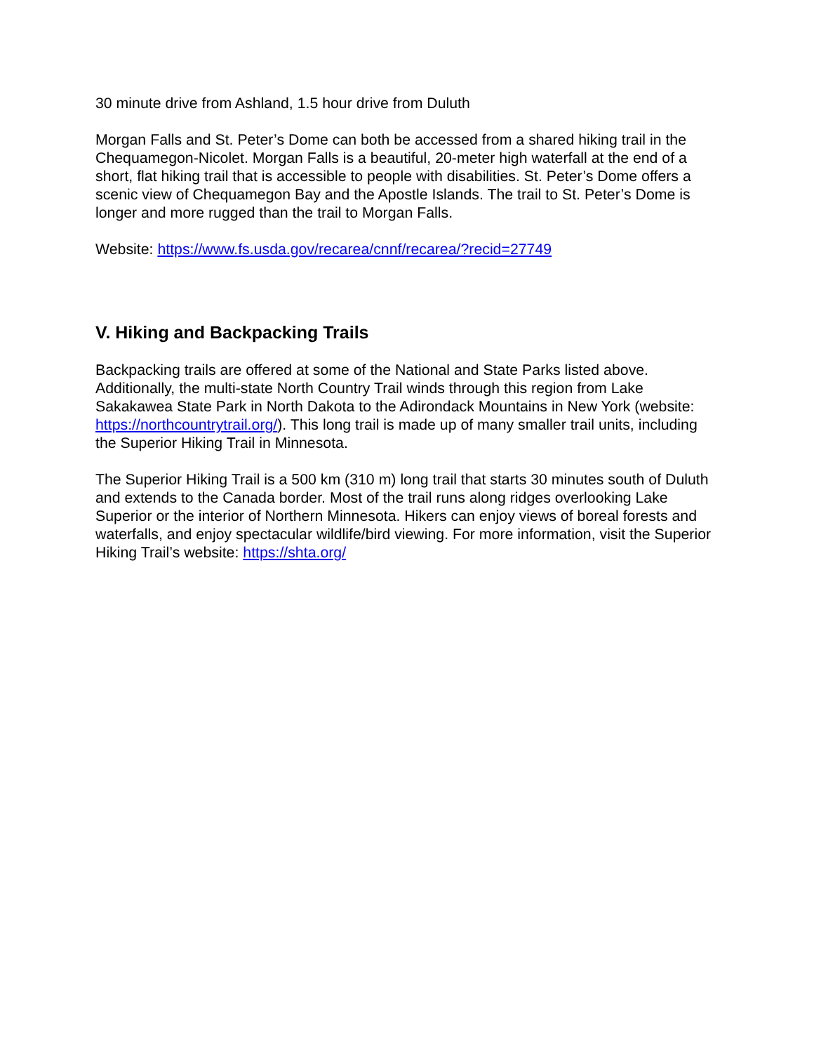30 minute drive from Ashland, 1.5 hour drive from Duluth
Morgan Falls and St. Peter’s Dome can both be accessed from a shared hiking trail in the Chequamegon-Nicolet. Morgan Falls is a beautiful, 20-meter high waterfall at the end of a short, flat hiking trail that is accessible to people with disabilities. St. Peter’s Dome offers a scenic view of Chequamegon Bay and the Apostle Islands. The trail to St. Peter’s Dome is longer and more rugged than the trail to Morgan Falls.
Website: https://www.fs.usda.gov/recarea/cnnf/recarea/?recid=27749
V. Hiking and Backpacking Trails
Backpacking trails are offered at some of the National and State Parks listed above. Additionally, the multi-state North Country Trail winds through this region from Lake Sakakawea State Park in North Dakota to the Adirondack Mountains in New York (website: https://northcountrytrail.org/). This long trail is made up of many smaller trail units, including the Superior Hiking Trail in Minnesota.
The Superior Hiking Trail is a 500 km (310 m) long trail that starts 30 minutes south of Duluth and extends to the Canada border. Most of the trail runs along ridges overlooking Lake Superior or the interior of Northern Minnesota. Hikers can enjoy views of boreal forests and waterfalls, and enjoy spectacular wildlife/bird viewing. For more information, visit the Superior Hiking Trail’s website: https://shta.org/